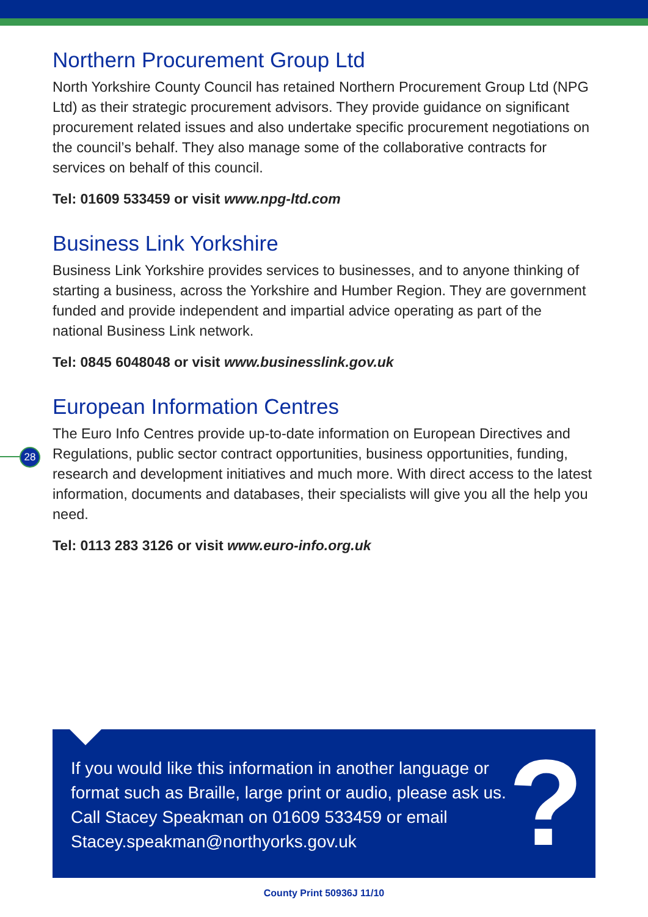Northern Procurement Group Ltd
North Yorkshire County Council has retained Northern Procurement Group Ltd (NPG Ltd) as their strategic procurement advisors. They provide guidance on significant procurement related issues and also undertake specific procurement negotiations on the council’s behalf. They also manage some of the collaborative contracts for services on behalf of this council.
Tel: 01609 533459 or visit www.npg-ltd.com
Business Link Yorkshire
Business Link Yorkshire provides services to businesses, and to anyone thinking of starting a business, across the Yorkshire and Humber Region. They are government funded and provide independent and impartial advice operating as part of the national Business Link network.
Tel: 0845 6048048 or visit www.businesslink.gov.uk
European Information Centres
The Euro Info Centres provide up-to-date information on European Directives and Regulations, public sector contract opportunities, business opportunities, funding, research and development initiatives and much more. With direct access to the latest information, documents and databases, their specialists will give you all the help you need.
Tel: 0113 283 3126 or visit www.euro-info.org.uk
28
If you would like this information in another language or format such as Braille, large print or audio, please ask us. Call Stacey Speakman on 01609 533459 or email Stacey.speakman@northyorks.gov.uk
?
County Print 50936J 11/10